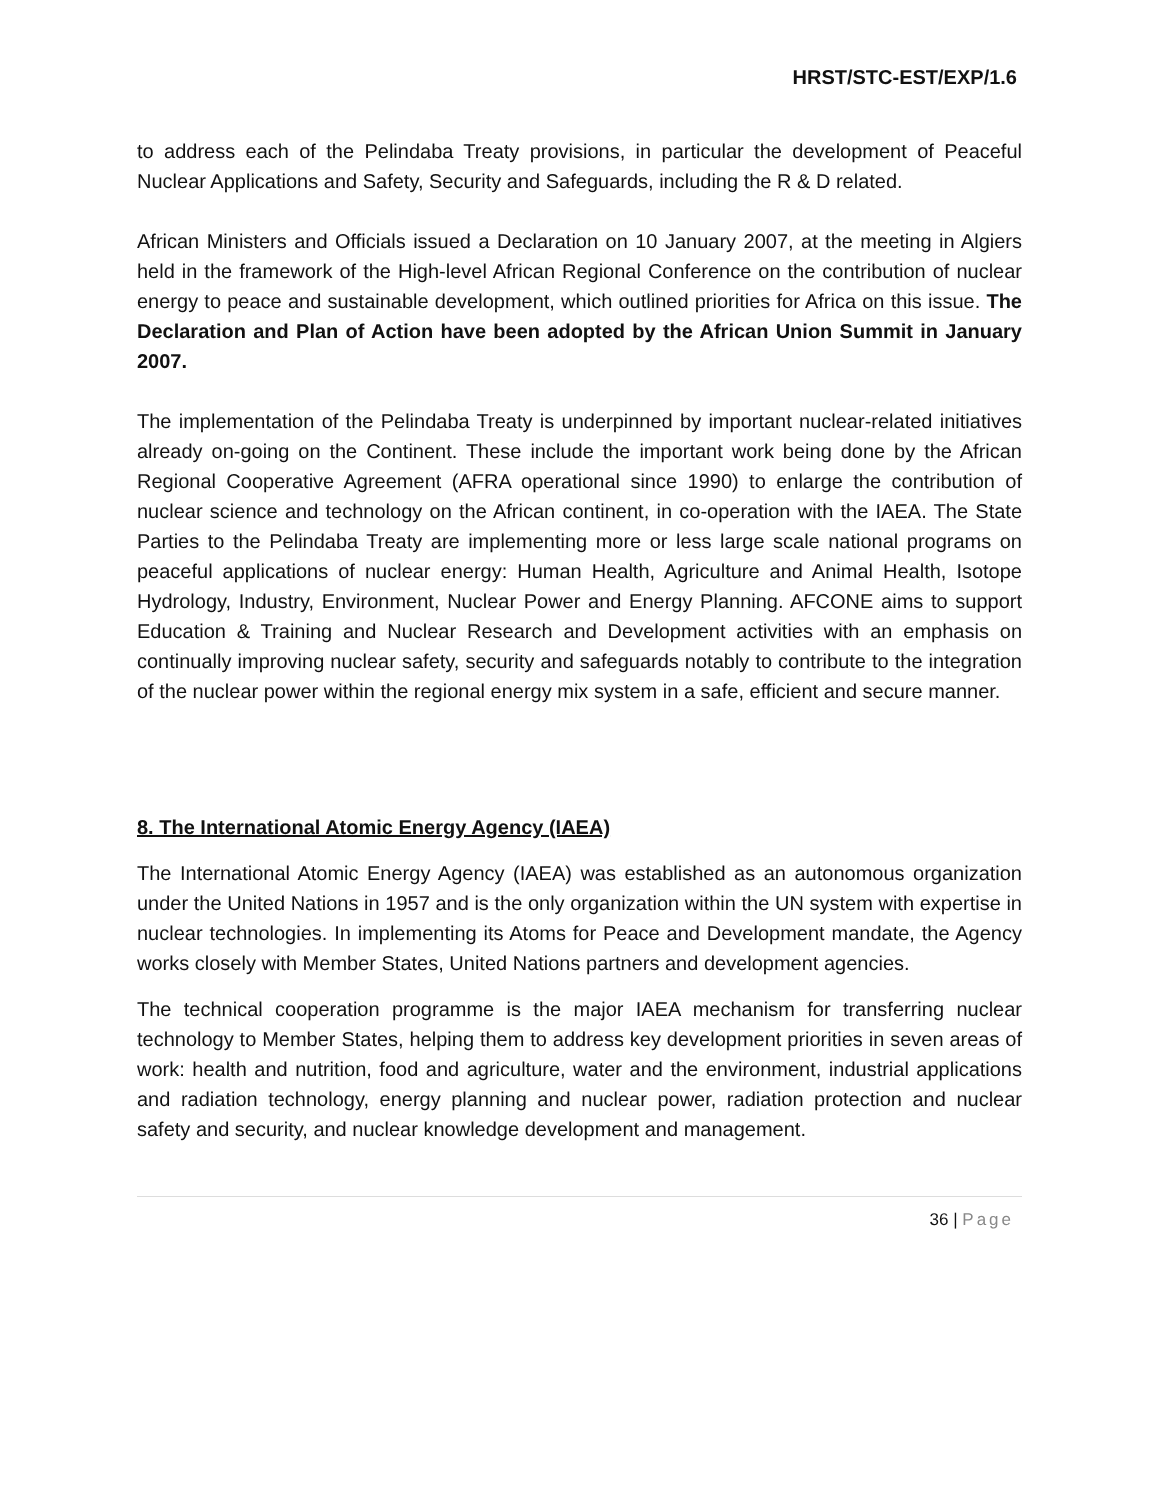HRST/STC-EST/EXP/1.6
to address each of the Pelindaba Treaty provisions, in particular the development of Peaceful Nuclear Applications and Safety, Security and Safeguards, including the R & D related.
African Ministers and Officials issued a Declaration on 10 January 2007, at the meeting in Algiers held in the framework of the High-level African Regional Conference on the contribution of nuclear energy to peace and sustainable development, which outlined priorities for Africa on this issue. The Declaration and Plan of Action have been adopted by the African Union Summit in January 2007.
The implementation of the Pelindaba Treaty is underpinned by important nuclear-related initiatives already on-going on the Continent. These include the important work being done by the African Regional Cooperative Agreement (AFRA operational since 1990) to enlarge the contribution of nuclear science and technology on the African continent, in co-operation with the IAEA. The State Parties to the Pelindaba Treaty are implementing more or less large scale national programs on peaceful applications of nuclear energy: Human Health, Agriculture and Animal Health, Isotope Hydrology, Industry, Environment, Nuclear Power and Energy Planning. AFCONE aims to support Education & Training and Nuclear Research and Development activities with an emphasis on continually improving nuclear safety, security and safeguards notably to contribute to the integration of the nuclear power within the regional energy mix system in a safe, efficient and secure manner.
8. The International Atomic Energy Agency (IAEA)
The International Atomic Energy Agency (IAEA) was established as an autonomous organization under the United Nations in 1957 and is the only organization within the UN system with expertise in nuclear technologies. In implementing its Atoms for Peace and Development mandate, the Agency works closely with Member States, United Nations partners and development agencies.
The technical cooperation programme is the major IAEA mechanism for transferring nuclear technology to Member States, helping them to address key development priorities in seven areas of work: health and nutrition, food and agriculture, water and the environment, industrial applications and radiation technology, energy planning and nuclear power, radiation protection and nuclear safety and security, and nuclear knowledge development and management.
36 | Page